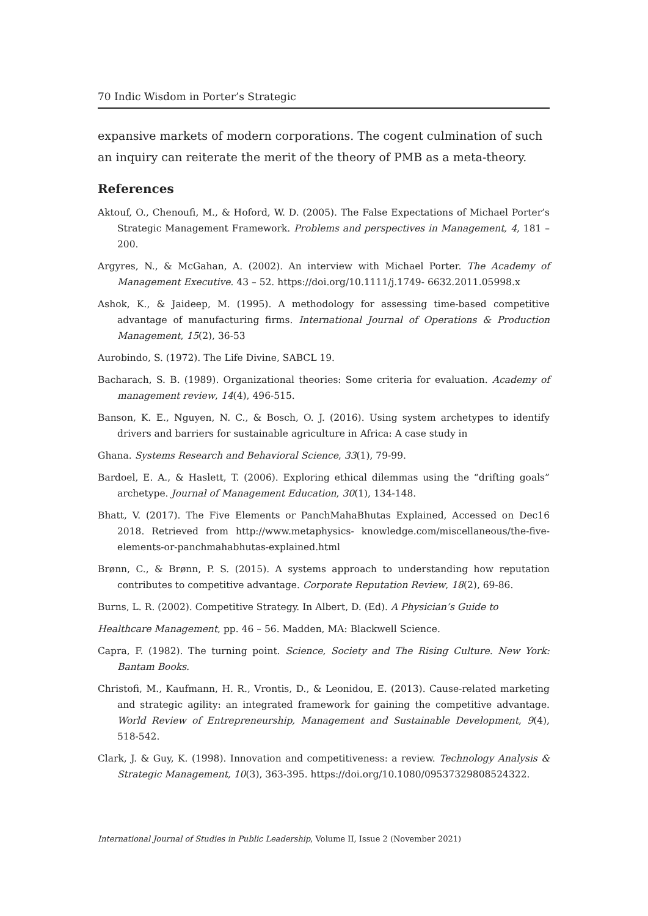70 Indic Wisdom in Porter’s Strategic
expansive markets of modern corporations. The cogent culmination of such an inquiry can reiterate the merit of the theory of PMB as a meta-theory.
References
Aktouf, O., Chenoufi, M., & Hoford, W. D. (2005). The False Expectations of Michael Porter’s Strategic Management Framework. Problems and perspectives in Management, 4, 181 – 200.
Argyres, N., & McGahan, A. (2002). An interview with Michael Porter. The Academy of Management Executive. 43 – 52. https://doi.org/10.1111/j.1749- 6632.2011.05998.x
Ashok, K., & Jaideep, M. (1995). A methodology for assessing time-based competitive advantage of manufacturing firms. International Journal of Operations & Production Management, 15(2), 36-53
Aurobindo, S. (1972). The Life Divine, SABCL 19.
Bacharach, S. B. (1989). Organizational theories: Some criteria for evaluation. Academy of management review, 14(4), 496-515.
Banson, K. E., Nguyen, N. C., & Bosch, O. J. (2016). Using system archetypes to identify drivers and barriers for sustainable agriculture in Africa: A case study in
Ghana. Systems Research and Behavioral Science, 33(1), 79-99.
Bardoel, E. A., & Haslett, T. (2006). Exploring ethical dilemmas using the “drifting goals” archetype. Journal of Management Education, 30(1), 134-148.
Bhatt, V. (2017). The Five Elements or PanchMahaBhutas Explained, Accessed on Dec16 2018. Retrieved from http://www.metaphysics- knowledge.com/miscellaneous/the-five-elements-or-panchmahabhutas-explained.html
Brønn, C., & Brønn, P. S. (2015). A systems approach to understanding how reputation contributes to competitive advantage. Corporate Reputation Review, 18(2), 69-86.
Burns, L. R. (2002). Competitive Strategy. In Albert, D. (Ed). A Physician’s Guide to
Healthcare Management, pp. 46 – 56. Madden, MA: Blackwell Science.
Capra, F. (1982). The turning point. Science, Society and The Rising Culture. New York: Bantam Books.
Christofi, M., Kaufmann, H. R., Vrontis, D., & Leonidou, E. (2013). Cause-related marketing and strategic agility: an integrated framework for gaining the competitive advantage. World Review of Entrepreneurship, Management and Sustainable Development, 9(4), 518-542.
Clark, J. & Guy, K. (1998). Innovation and competitiveness: a review. Technology Analysis & Strategic Management, 10(3), 363-395. https://doi.org/10.1080/09537329808524322.
International Journal of Studies in Public Leadership, Volume II, Issue 2 (November 2021)